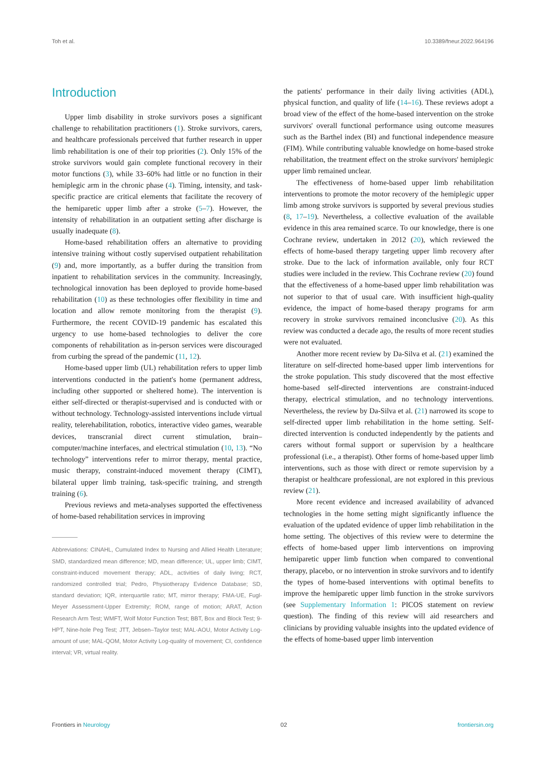Toh et al. 10.3389/fneur.2022.964196
Introduction
Upper limb disability in stroke survivors poses a significant challenge to rehabilitation practitioners (1). Stroke survivors, carers, and healthcare professionals perceived that further research in upper limb rehabilitation is one of their top priorities (2). Only 15% of the stroke survivors would gain complete functional recovery in their motor functions (3), while 33–60% had little or no function in their hemiplegic arm in the chronic phase (4). Timing, intensity, and task-specific practice are critical elements that facilitate the recovery of the hemiparetic upper limb after a stroke (5–7). However, the intensity of rehabilitation in an outpatient setting after discharge is usually inadequate (8).
Home-based rehabilitation offers an alternative to providing intensive training without costly supervised outpatient rehabilitation (9) and, more importantly, as a buffer during the transition from inpatient to rehabilitation services in the community. Increasingly, technological innovation has been deployed to provide home-based rehabilitation (10) as these technologies offer flexibility in time and location and allow remote monitoring from the therapist (9). Furthermore, the recent COVID-19 pandemic has escalated this urgency to use home-based technologies to deliver the core components of rehabilitation as in-person services were discouraged from curbing the spread of the pandemic (11, 12).
Home-based upper limb (UL) rehabilitation refers to upper limb interventions conducted in the patient's home (permanent address, including other supported or sheltered home). The intervention is either self-directed or therapist-supervised and is conducted with or without technology. Technology-assisted interventions include virtual reality, telerehabilitation, robotics, interactive video games, wearable devices, transcranial direct current stimulation, brain–computer/machine interfaces, and electrical stimulation (10, 13). “No technology” interventions refer to mirror therapy, mental practice, music therapy, constraint-induced movement therapy (CIMT), bilateral upper limb training, task-specific training, and strength training (6).
Previous reviews and meta-analyses supported the effectiveness of home-based rehabilitation services in improving
Abbreviations: CINAHL, Cumulated Index to Nursing and Allied Health Literature; SMD, standardized mean difference; MD, mean difference; UL, upper limb; CIMT, constraint-induced movement therapy; ADL, activities of daily living; RCT, randomized controlled trial; Pedro, Physiotherapy Evidence Database; SD, standard deviation; IQR, interquartile ratio; MT, mirror therapy; FMA-UE, Fugl-Meyer Assessment-Upper Extremity; ROM, range of motion; ARAT, Action Research Arm Test; WMFT, Wolf Motor Function Test; BBT, Box and Block Test; 9-HPT, Nine-hole Peg Test; JTT, Jebsen–Taylor test; MAL-AOU, Motor Activity Log-amount of use; MAL-QOM, Motor Activity Log-quality of movement; CI, confidence interval; VR, virtual reality.
the patients' performance in their daily living activities (ADL), physical function, and quality of life (14–16). These reviews adopt a broad view of the effect of the home-based intervention on the stroke survivors' overall functional performance using outcome measures such as the Barthel index (BI) and functional independence measure (FIM). While contributing valuable knowledge on home-based stroke rehabilitation, the treatment effect on the stroke survivors' hemiplegic upper limb remained unclear.
The effectiveness of home-based upper limb rehabilitation interventions to promote the motor recovery of the hemiplegic upper limb among stroke survivors is supported by several previous studies (8, 17–19). Nevertheless, a collective evaluation of the available evidence in this area remained scarce. To our knowledge, there is one Cochrane review, undertaken in 2012 (20), which reviewed the effects of home-based therapy targeting upper limb recovery after stroke. Due to the lack of information available, only four RCT studies were included in the review. This Cochrane review (20) found that the effectiveness of a home-based upper limb rehabilitation was not superior to that of usual care. With insufficient high-quality evidence, the impact of home-based therapy programs for arm recovery in stroke survivors remained inconclusive (20). As this review was conducted a decade ago, the results of more recent studies were not evaluated.
Another more recent review by Da-Silva et al. (21) examined the literature on self-directed home-based upper limb interventions for the stroke population. This study discovered that the most effective home-based self-directed interventions are constraint-induced therapy, electrical stimulation, and no technology interventions. Nevertheless, the review by Da-Silva et al. (21) narrowed its scope to self-directed upper limb rehabilitation in the home setting. Self-directed intervention is conducted independently by the patients and carers without formal support or supervision by a healthcare professional (i.e., a therapist). Other forms of home-based upper limb interventions, such as those with direct or remote supervision by a therapist or healthcare professional, are not explored in this previous review (21).
More recent evidence and increased availability of advanced technologies in the home setting might significantly influence the evaluation of the updated evidence of upper limb rehabilitation in the home setting. The objectives of this review were to determine the effects of home-based upper limb interventions on improving hemiparetic upper limb function when compared to conventional therapy, placebo, or no intervention in stroke survivors and to identify the types of home-based interventions with optimal benefits to improve the hemiparetic upper limb function in the stroke survivors (see Supplementary Information 1: PICOS statement on review question). The finding of this review will aid researchers and clinicians by providing valuable insights into the updated evidence of the effects of home-based upper limb intervention
Frontiers in Neurology 02 frontiersin.org